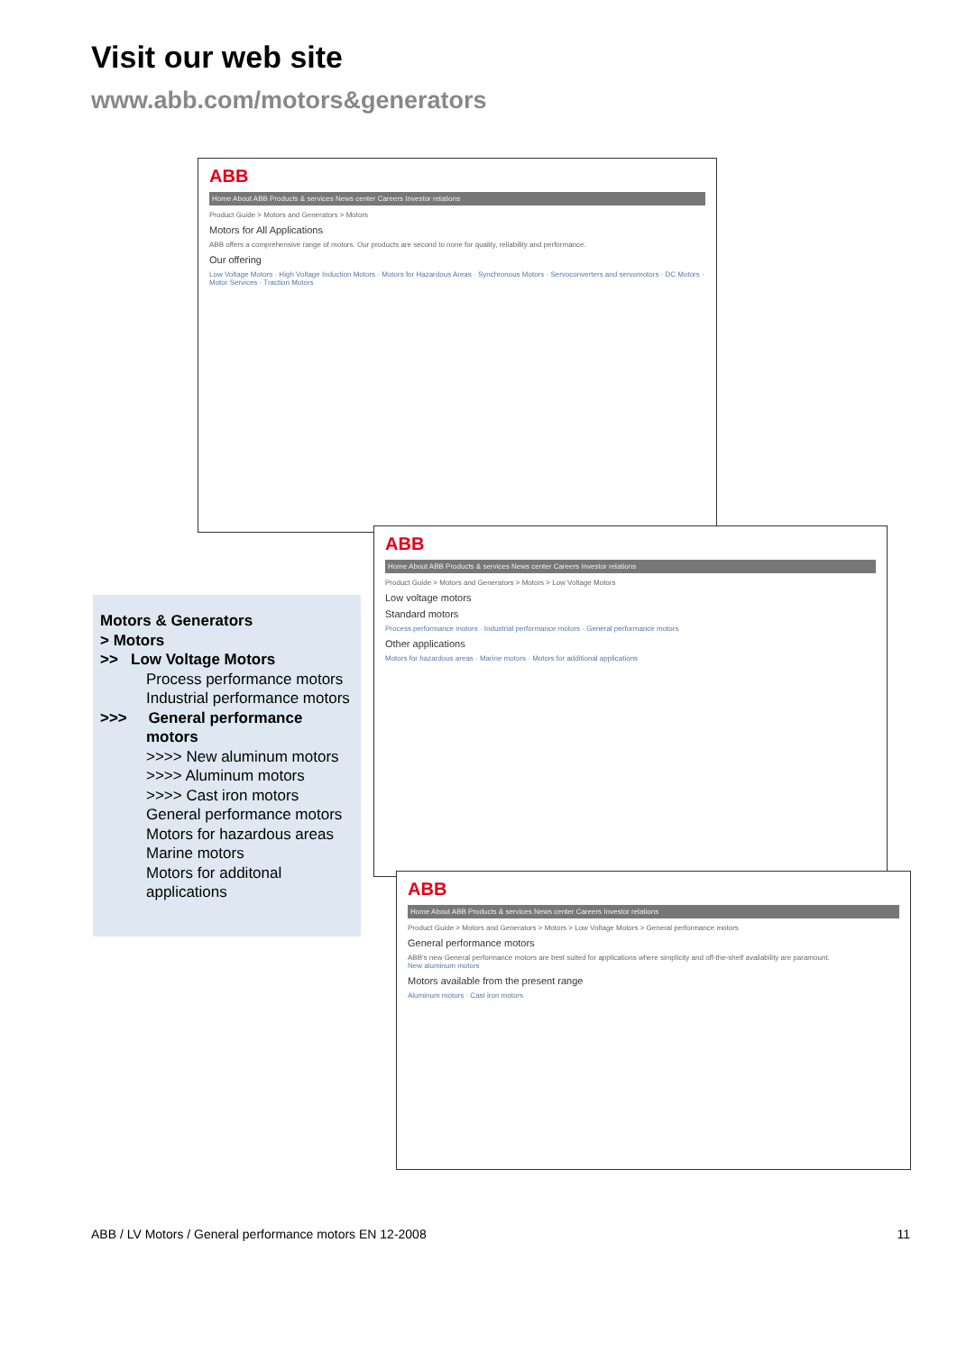Visit our web site
www.abb.com/motors&generators
ABB
Home About ABB Products & services News center Careers Investor relations
Product Guide > Motors and Generators > Motors
Motors for All Applications
ABB offers a comprehensive range of motors. Our products are second to none for quality, reliability and performance.
Our offering
Low Voltage Motors · High Voltage Induction Motors · Motors for Hazardous Areas · Synchronous Motors · Servoconverters and servomotors · DC Motors · Motor Services · Traction Motors
ABB
Home About ABB Products & services News center Careers Investor relations
Product Guide > Motors and Generators > Motors > Low Voltage Motors
Low voltage motors
Standard motors
Process performance motors · Industrial performance motors · General performance motors
Other applications
Motors for hazardous areas · Marine motors · Motors for additional applications
ABB
Home About ABB Products & services News center Careers Investor relations
Product Guide > Motors and Generators > Motors > Low Voltage Motors > General performance motors
General performance motors
ABB's new General performance motors are best suited for applications where simplicity and off-the-shelf availability are paramount.
New aluminum motors
Motors available from the present range
Aluminum motors · Cast iron motors
Motors & Generators
> Motors
>> Low Voltage Motors
Process performance motors
Industrial performance motors
>>> General performance
motors
>>>> New aluminum motors
>>>> Aluminum motors
>>>> Cast iron motors
General performance motors
Motors for hazardous areas
Marine motors
Motors for additonal applications
ABB / LV Motors / General performance motors EN 12-2008
11